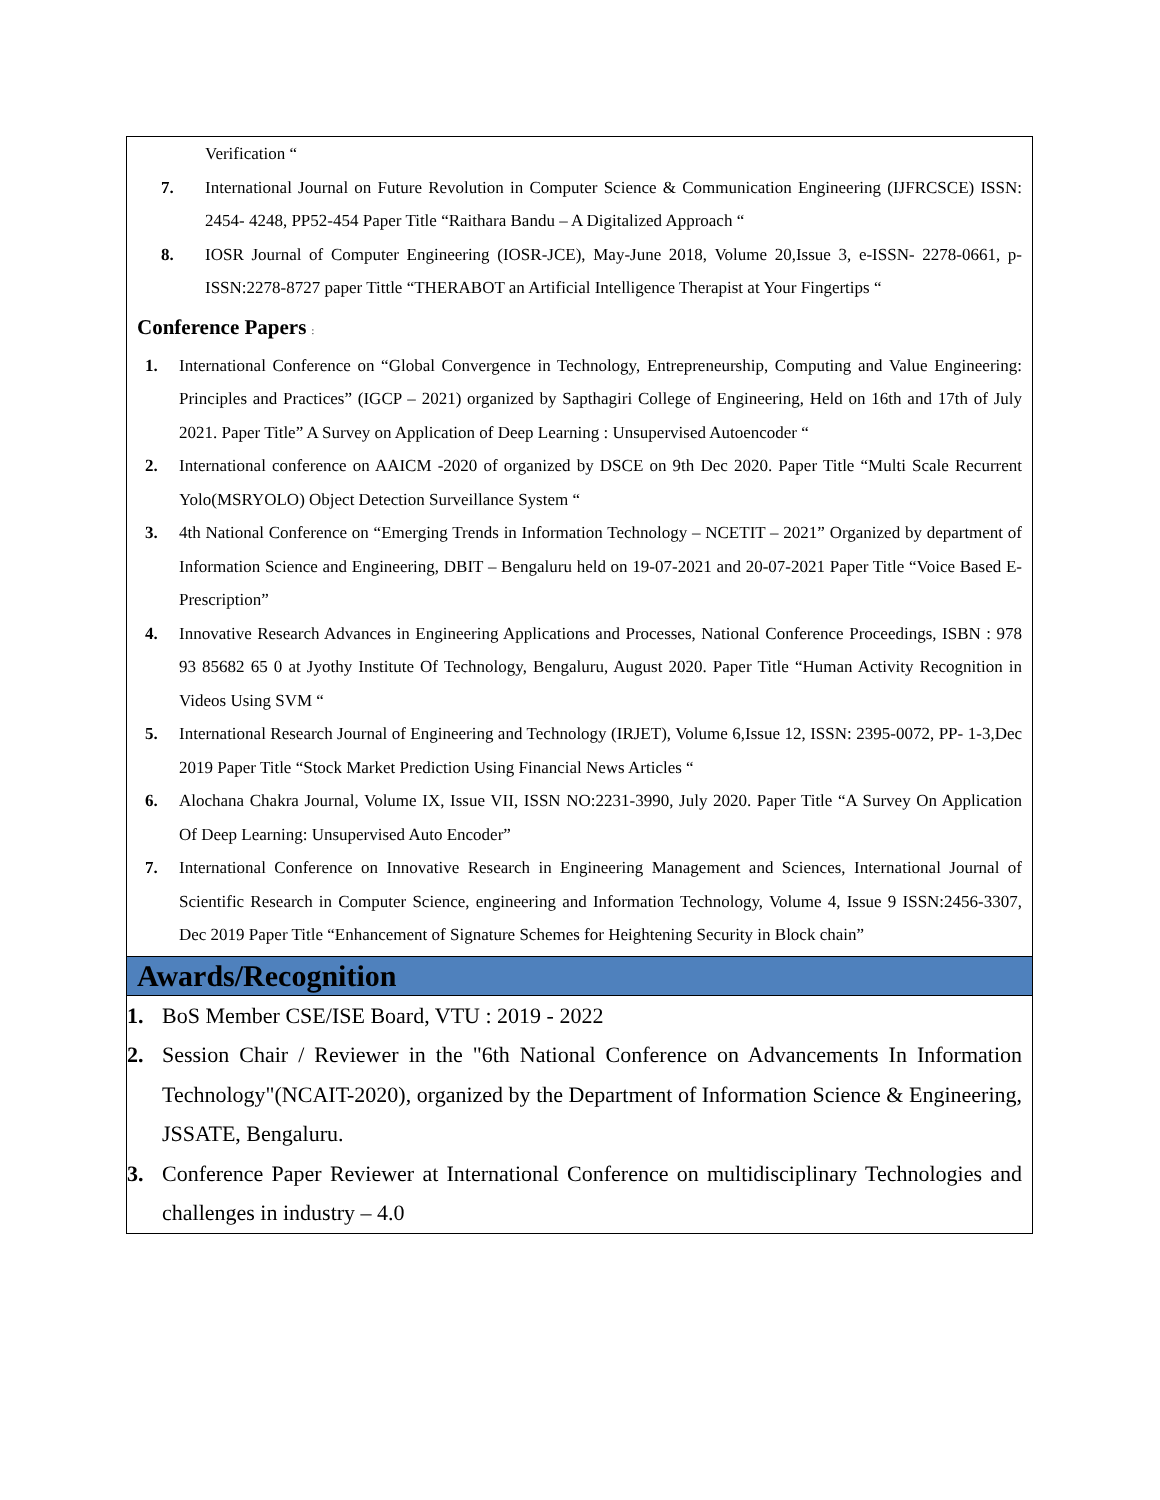Verification “
7. International Journal on Future Revolution in Computer Science & Communication Engineering (IJFRCSCE) ISSN: 2454- 4248, PP52-454 Paper Title “Raithara Bandu – A Digitalized Approach “
8. IOSR Journal of Computer Engineering (IOSR-JCE), May-June 2018, Volume 20,Issue 3, e-ISSN- 2278-0661, p-ISSN:2278-8727 paper Tittle “THERABOT an Artificial Intelligence Therapist at Your Fingertips “
Conference Papers :
1. International Conference on “Global Convergence in Technology, Entrepreneurship, Computing and Value Engineering: Principles and Practices” (IGCP – 2021) organized by Sapthagiri College of Engineering, Held on 16th and 17th of July 2021. Paper Title” A Survey on Application of Deep Learning : Unsupervised Autoencoder “
2. International conference on AAICM -2020 of organized by DSCE on 9th Dec 2020. Paper Title “Multi Scale Recurrent Yolo(MSRYOLO) Object Detection Surveillance System “
3. 4th National Conference on “Emerging Trends in Information Technology – NCETIT – 2021” Organized by department of Information Science and Engineering, DBIT – Bengaluru held on 19-07-2021 and 20-07-2021 Paper Title “Voice Based E-Prescription”
4. Innovative Research Advances in Engineering Applications and Processes, National Conference Proceedings, ISBN : 978 93 85682 65 0 at Jyothy Institute Of Technology, Bengaluru, August 2020. Paper Title “Human Activity Recognition in Videos Using SVM “
5. International Research Journal of Engineering and Technology (IRJET), Volume 6,Issue 12, ISSN: 2395-0072, PP- 1-3,Dec 2019 Paper Title “Stock Market Prediction Using Financial News Articles “
6. Alochana Chakra Journal, Volume IX, Issue VII, ISSN NO:2231-3990, July 2020. Paper Title “A Survey On Application Of Deep Learning: Unsupervised Auto Encoder”
7. International Conference on Innovative Research in Engineering Management and Sciences, International Journal of Scientific Research in Computer Science, engineering and Information Technology, Volume 4, Issue 9 ISSN:2456-3307, Dec 2019 Paper Title “Enhancement of Signature Schemes for Heightening Security in Block chain”
Awards/Recognition
1. BoS Member CSE/ISE Board, VTU : 2019 - 2022
2. Session Chair / Reviewer in the "6th National Conference on Advancements In Information Technology"(NCAIT-2020), organized by the Department of Information Science & Engineering, JSSATE, Bengaluru.
3. Conference Paper Reviewer at International Conference on multidisciplinary Technologies and challenges in industry – 4.0